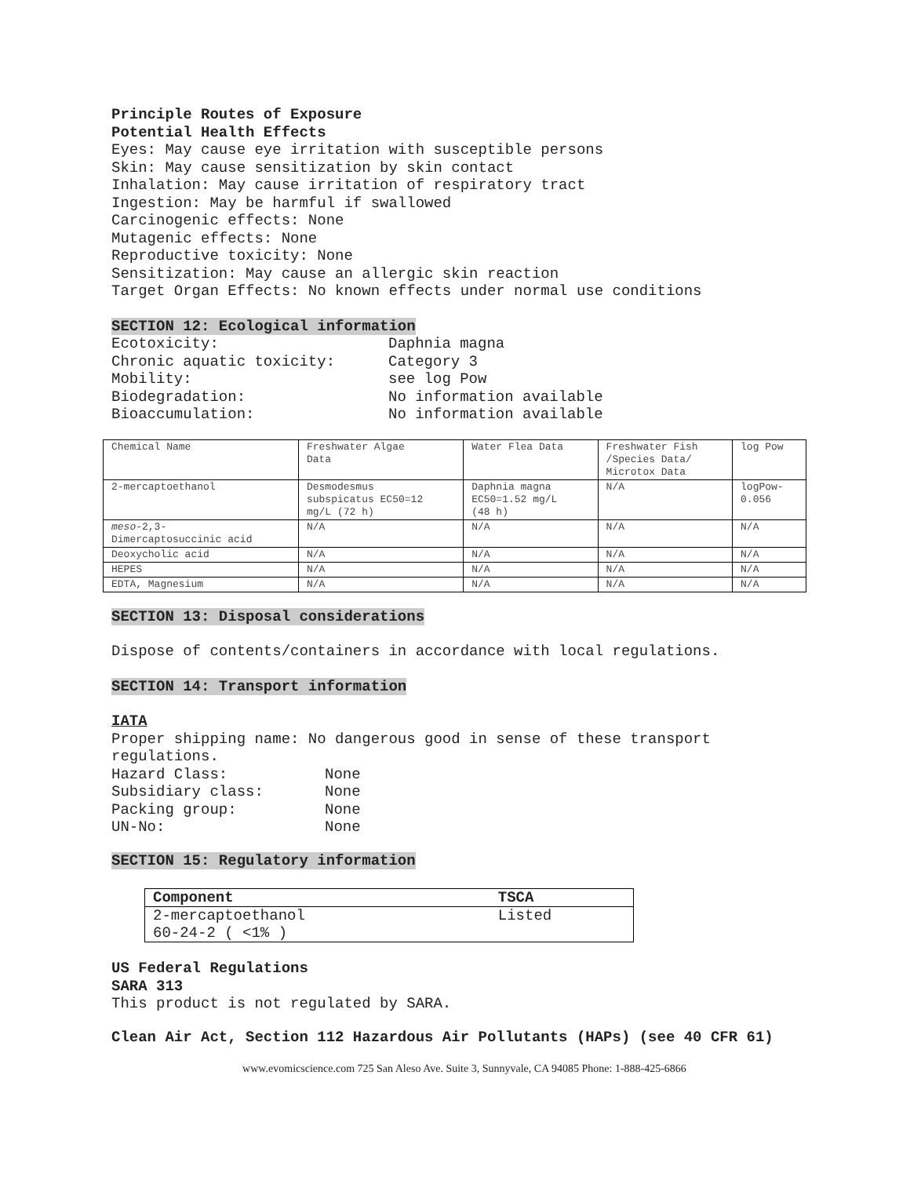Principle Routes of Exposure
Potential Health Effects
Eyes: May cause eye irritation with susceptible persons
Skin: May cause sensitization by skin contact
Inhalation: May cause irritation of respiratory tract
Ingestion: May be harmful if swallowed
Carcinogenic effects: None
Mutagenic effects: None
Reproductive toxicity: None
Sensitization: May cause an allergic skin reaction
Target Organ Effects: No known effects under normal use conditions
SECTION 12: Ecological information
| Ecotoxicity: | Daphnia magna |
| Chronic aquatic toxicity: | Category 3 |
| Mobility: | see log Pow |
| Biodegradation: | No information available |
| Bioaccumulation: | No information available |
| Chemical Name | Freshwater Algae Data | Water Flea Data | Freshwater Fish /Species Data/ Microtox Data | log Pow |
| 2-mercaptoethanol | Desmodesmus subspicatus EC50=12 mg/L (72 h) | Daphnia magna EC50=1.52 mg/L (48 h) | N/A | logPow- 0.056 |
| meso -2,3- Dimercaptosuccinic acid | N/A | N/A | N/A | N/A |
| Deoxycholic acid | N/A | N/A | N/A | N/A |
| HEPES | N/A | N/A | N/A | N/A |
| EDTA, Magnesium | N/A | N/A | N/A | N/A |
SECTION 13: Disposal considerations
Dispose of contents/containers in accordance with local regulations.
SECTION 14: Transport information
IATA
Proper shipping name: No dangerous good in sense of these transport regulations.
| Hazard Class: | None |
| Subsidiary class: | None |
| Packing group: | None |
| UN-No: | None |
SECTION 15: Regulatory information
| Component | TSCA |
| --- | --- |
| 2-mercaptoethanol 60-24-2 ( <1% ) | Listed |
US Federal Regulations
SARA 313
This product is not regulated by SARA.
Clean Air Act, Section 112 Hazardous Air Pollutants (HAPs) (see 40 CFR 61)
www.evomicscience.com 725 San Aleso Ave. Suite 3, Sunnyvale, CA 94085 Phone: 1-888-425-6866